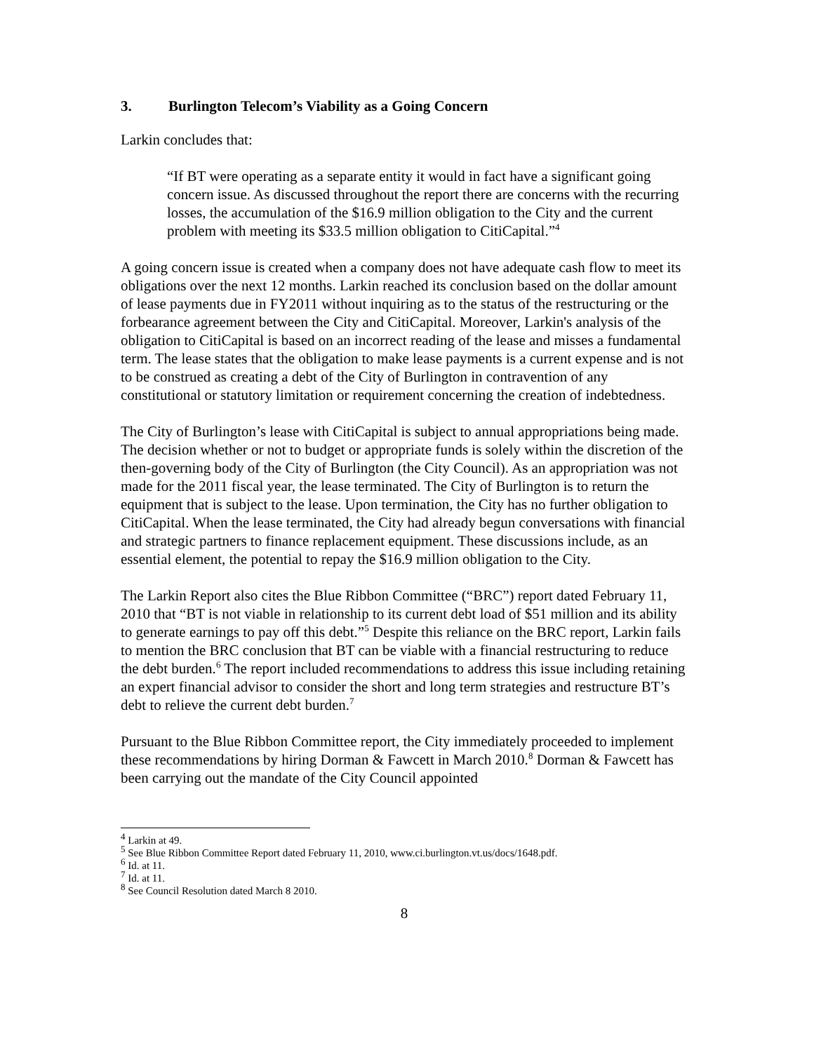3. Burlington Telecom’s Viability as a Going Concern
Larkin concludes that:
“If BT were operating as a separate entity it would in fact have a significant going concern issue. As discussed throughout the report there are concerns with the recurring losses, the accumulation of the $16.9 million obligation to the City and the current problem with meeting its $33.5 million obligation to CitiCapital.”<sup>4</sup>
A going concern issue is created when a company does not have adequate cash flow to meet its obligations over the next 12 months. Larkin reached its conclusion based on the dollar amount of lease payments due in FY2011 without inquiring as to the status of the restructuring or the forbearance agreement between the City and CitiCapital. Moreover, Larkin's analysis of the obligation to CitiCapital is based on an incorrect reading of the lease and misses a fundamental term. The lease states that the obligation to make lease payments is a current expense and is not to be construed as creating a debt of the City of Burlington in contravention of any constitutional or statutory limitation or requirement concerning the creation of indebtedness.
The City of Burlington’s lease with CitiCapital is subject to annual appropriations being made. The decision whether or not to budget or appropriate funds is solely within the discretion of the then-governing body of the City of Burlington (the City Council). As an appropriation was not made for the 2011 fiscal year, the lease terminated. The City of Burlington is to return the equipment that is subject to the lease. Upon termination, the City has no further obligation to CitiCapital. When the lease terminated, the City had already begun conversations with financial and strategic partners to finance replacement equipment. These discussions include, as an essential element, the potential to repay the $16.9 million obligation to the City.
The Larkin Report also cites the Blue Ribbon Committee (“BRC”) report dated February 11, 2010 that “BT is not viable in relationship to its current debt load of $51 million and its ability to generate earnings to pay off this debt.”<sup>5</sup> Despite this reliance on the BRC report, Larkin fails to mention the BRC conclusion that BT can be viable with a financial restructuring to reduce the debt burden.<sup>6</sup> The report included recommendations to address this issue including retaining an expert financial advisor to consider the short and long term strategies and restructure BT’s debt to relieve the current debt burden.<sup>7</sup>
Pursuant to the Blue Ribbon Committee report, the City immediately proceeded to implement these recommendations by hiring Dorman & Fawcett in March 2010.<sup>8</sup> Dorman & Fawcett has been carrying out the mandate of the City Council appointed
<sup>4</sup> Larkin at 49.
<sup>5</sup> See Blue Ribbon Committee Report dated February 11, 2010, www.ci.burlington.vt.us/docs/1648.pdf.
<sup>6</sup> Id. at 11.
<sup>7</sup> Id. at 11.
<sup>8</sup> See Council Resolution dated March 8 2010.
8